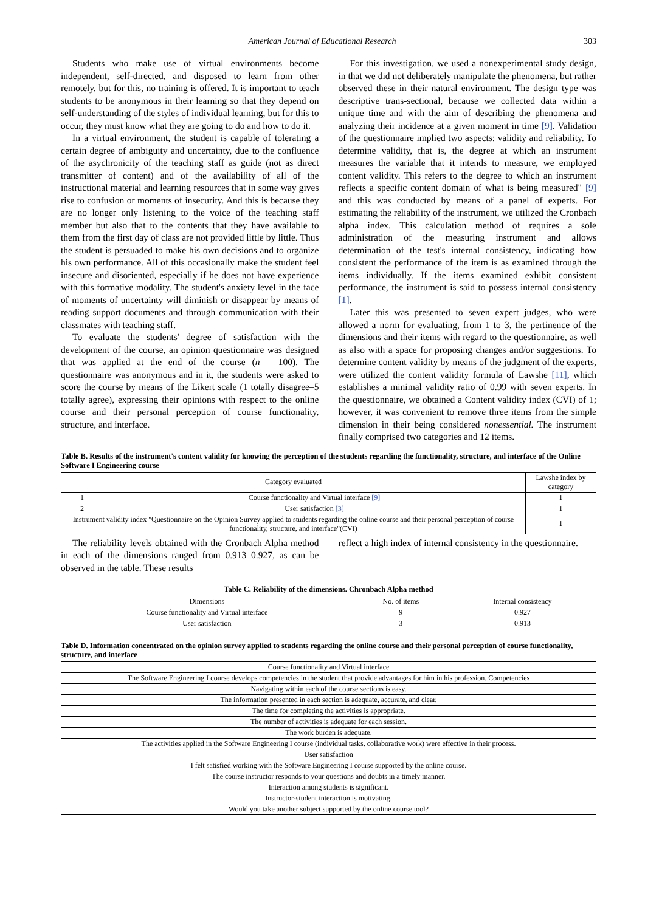American Journal of Educational Research 303
Students who make use of virtual environments become independent, self-directed, and disposed to learn from other remotely, but for this, no training is offered. It is important to teach students to be anonymous in their learning so that they depend on self-understanding of the styles of individual learning, but for this to occur, they must know what they are going to do and how to do it.
In a virtual environment, the student is capable of tolerating a certain degree of ambiguity and uncertainty, due to the confluence of the asychronicity of the teaching staff as guide (not as direct transmitter of content) and of the availability of all of the instructional material and learning resources that in some way gives rise to confusion or moments of insecurity. And this is because they are no longer only listening to the voice of the teaching staff member but also that to the contents that they have available to them from the first day of class are not provided little by little. Thus the student is persuaded to make his own decisions and to organize his own performance. All of this occasionally make the student feel insecure and disoriented, especially if he does not have experience with this formative modality. The student's anxiety level in the face of moments of uncertainty will diminish or disappear by means of reading support documents and through communication with their classmates with teaching staff.
To evaluate the students' degree of satisfaction with the development of the course, an opinion questionnaire was designed that was applied at the end of the course (n = 100). The questionnaire was anonymous and in it, the students were asked to score the course by means of the Likert scale (1 totally disagree–5 totally agree), expressing their opinions with respect to the online course and their personal perception of course functionality, structure, and interface.
For this investigation, we used a nonexperimental study design, in that we did not deliberately manipulate the phenomena, but rather observed these in their natural environment. The design type was descriptive trans-sectional, because we collected data within a unique time and with the aim of describing the phenomena and analyzing their incidence at a given moment in time [9]. Validation of the questionnaire implied two aspects: validity and reliability. To determine validity, that is, the degree at which an instrument measures the variable that it intends to measure, we employed content validity. This refers to the degree to which an instrument reflects a specific content domain of what is being measured" [9] and this was conducted by means of a panel of experts. For estimating the reliability of the instrument, we utilized the Cronbach alpha index. This calculation method of requires a sole administration of the measuring instrument and allows determination of the test's internal consistency, indicating how consistent the performance of the item is as examined through the items individually. If the items examined exhibit consistent performance, the instrument is said to possess internal consistency [1].
Later this was presented to seven expert judges, who were allowed a norm for evaluating, from 1 to 3, the pertinence of the dimensions and their items with regard to the questionnaire, as well as also with a space for proposing changes and/or suggestions. To determine content validity by means of the judgment of the experts, were utilized the content validity formula of Lawshe [11], which establishes a minimal validity ratio of 0.99 with seven experts. In the questionnaire, we obtained a Content validity index (CVI) of 1; however, it was convenient to remove three items from the simple dimension in their being considered nonessential. The instrument finally comprised two categories and 12 items.
Table B. Results of the instrument's content validity for knowing the perception of the students regarding the functionality, structure, and interface of the Online Software I Engineering course
| Category evaluated | | Lawshe index by category |
| --- | --- | --- |
| 1 | Course functionality and Virtual interface [9] | 1 |
| 2 | User satisfaction [3] | 1 |
| Instrument validity index "Questionnaire on the Opinion Survey applied to students regarding the online course and their personal perception of course functionality, structure, and interface"(CVI) | | 1 |
The reliability levels obtained with the Cronbach Alpha method in each of the dimensions ranged from 0.913–0.927, as can be observed in the table. These results
reflect a high index of internal consistency in the questionnaire.
Table C. Reliability of the dimensions. Chronbach Alpha method
| Dimensions | No. of items | Internal consistency |
| --- | --- | --- |
| Course functionality and Virtual interface | 9 | 0.927 |
| User satisfaction | 3 | 0.913 |
Table D. Information concentrated on the opinion survey applied to students regarding the online course and their personal perception of course functionality, structure, and interface
| Course functionality and Virtual interface |
| The Software Engineering I course develops competencies in the student that provide advantages for him in his profession. Competencies |
| Navigating within each of the course sections is easy. |
| The information presented in each section is adequate, accurate, and clear. |
| The time for completing the activities is appropriate. |
| The number of activities is adequate for each session. |
| The work burden is adequate. |
| The activities applied in the Software Engineering I course (individual tasks, collaborative work) were effective in their process. |
| User satisfaction |
| I felt satisfied working with the Software Engineering I course supported by the online course. |
| The course instructor responds to your questions and doubts in a timely manner. |
| Interaction among students is significant. |
| Instructor-student interaction is motivating. |
| Would you take another subject supported by the online course tool? |